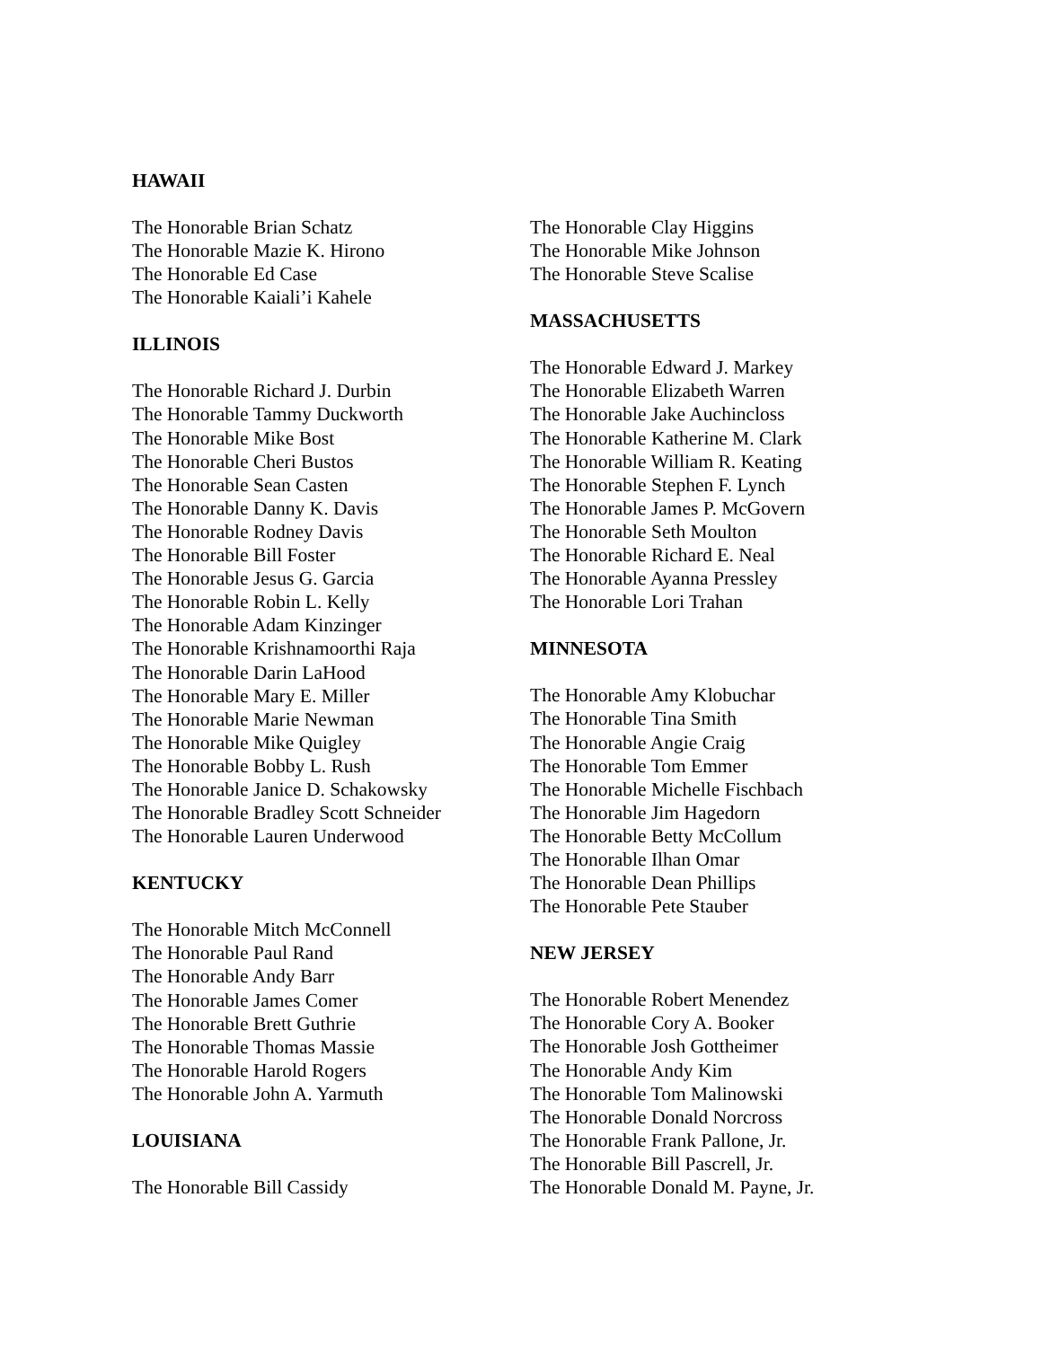HAWAII
The Honorable Brian Schatz
The Honorable Mazie K. Hirono
The Honorable Ed Case
The Honorable Kaiali’i Kahele
ILLINOIS
The Honorable Richard J. Durbin
The Honorable Tammy Duckworth
The Honorable Mike Bost
The Honorable Cheri Bustos
The Honorable Sean Casten
The Honorable Danny K. Davis
The Honorable Rodney Davis
The Honorable Bill Foster
The Honorable Jesus G. Garcia
The Honorable Robin L. Kelly
The Honorable Adam Kinzinger
The Honorable Krishnamoorthi Raja
The Honorable Darin LaHood
The Honorable Mary E. Miller
The Honorable Marie Newman
The Honorable Mike Quigley
The Honorable Bobby L. Rush
The Honorable Janice D. Schakowsky
The Honorable Bradley Scott Schneider
The Honorable Lauren Underwood
KENTUCKY
The Honorable Mitch McConnell
The Honorable Paul Rand
The Honorable Andy Barr
The Honorable James Comer
The Honorable Brett Guthrie
The Honorable Thomas Massie
The Honorable Harold Rogers
The Honorable John A. Yarmuth
LOUISIANA
The Honorable Bill Cassidy
The Honorable Clay Higgins
The Honorable Mike Johnson
The Honorable Steve Scalise
MASSACHUSETTS
The Honorable Edward J. Markey
The Honorable Elizabeth Warren
The Honorable Jake Auchincloss
The Honorable Katherine M. Clark
The Honorable William R. Keating
The Honorable Stephen F. Lynch
The Honorable James P. McGovern
The Honorable Seth Moulton
The Honorable Richard E. Neal
The Honorable Ayanna Pressley
The Honorable Lori Trahan
MINNESOTA
The Honorable Amy Klobuchar
The Honorable Tina Smith
The Honorable Angie Craig
The Honorable Tom Emmer
The Honorable Michelle Fischbach
The Honorable Jim Hagedorn
The Honorable Betty McCollum
The Honorable Ilhan Omar
The Honorable Dean Phillips
The Honorable Pete Stauber
NEW JERSEY
The Honorable Robert Menendez
The Honorable Cory A. Booker
The Honorable Josh Gottheimer
The Honorable Andy Kim
The Honorable Tom Malinowski
The Honorable Donald Norcross
The Honorable Frank Pallone, Jr.
The Honorable Bill Pascrell, Jr.
The Honorable Donald M. Payne, Jr.